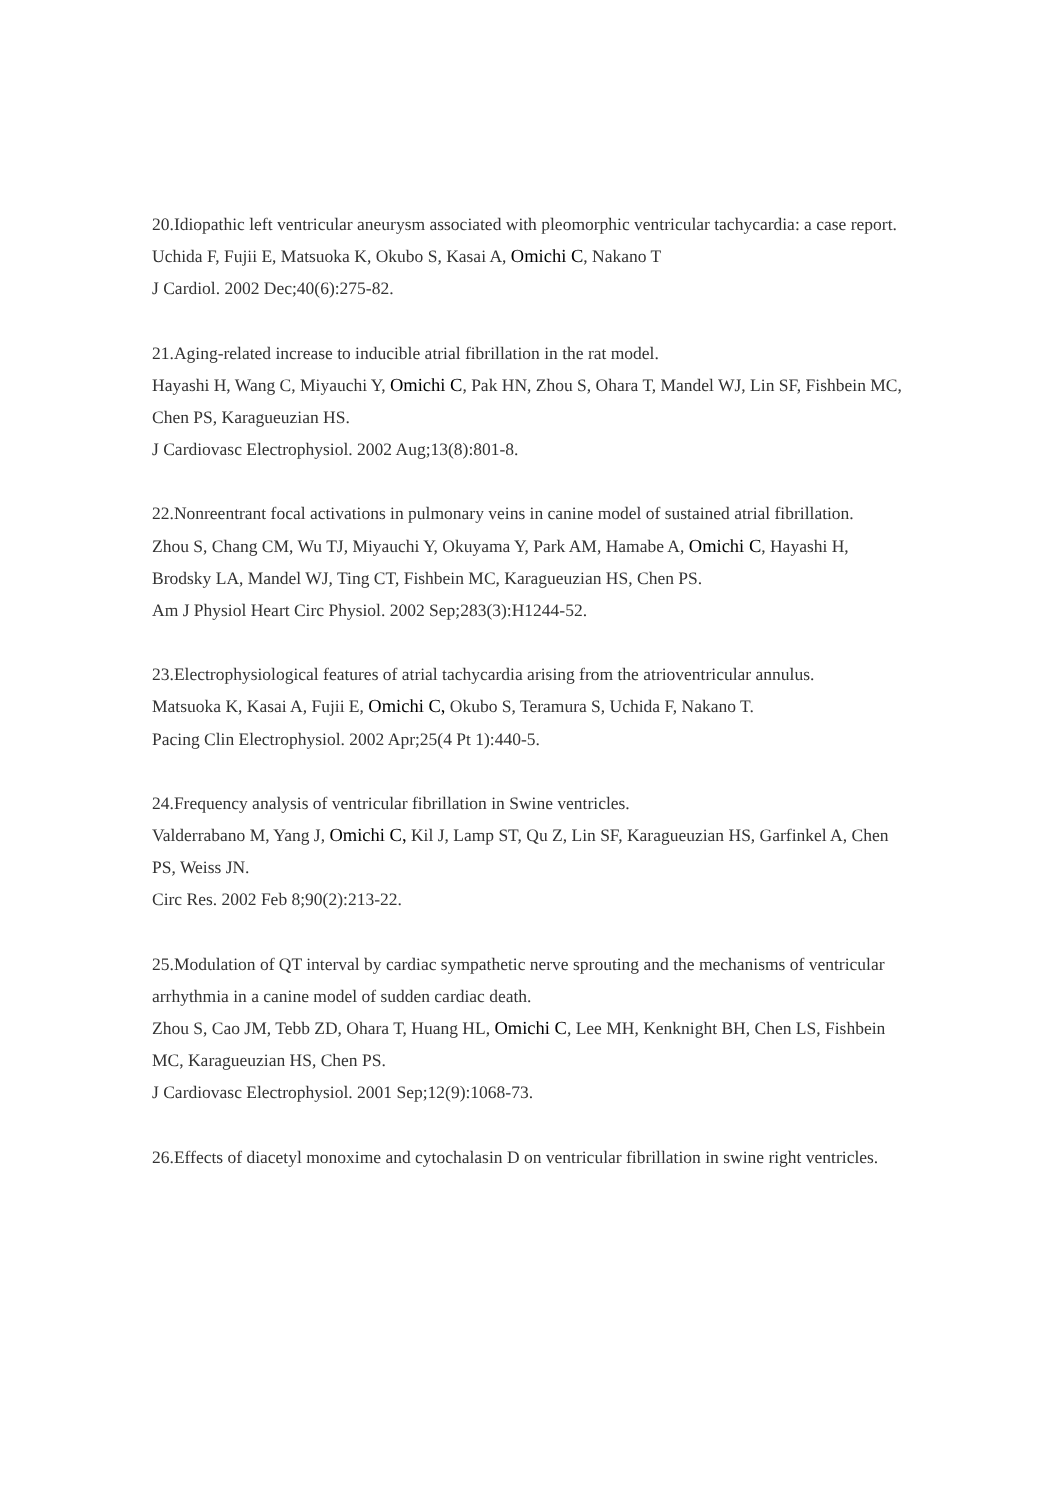20.Idiopathic left ventricular aneurysm associated with pleomorphic ventricular tachycardia: a case report.
Uchida F, Fujii E, Matsuoka K, Okubo S, Kasai A, Omichi C, Nakano T
J Cardiol. 2002 Dec;40(6):275-82.
21.Aging-related increase to inducible atrial fibrillation in the rat model.
Hayashi H, Wang C, Miyauchi Y, Omichi C, Pak HN, Zhou S, Ohara T, Mandel WJ, Lin SF, Fishbein MC, Chen PS, Karagueuzian HS.
J Cardiovasc Electrophysiol. 2002 Aug;13(8):801-8.
22.Nonreentrant focal activations in pulmonary veins in canine model of sustained atrial fibrillation.
Zhou S, Chang CM, Wu TJ, Miyauchi Y, Okuyama Y, Park AM, Hamabe A, Omichi C, Hayashi H, Brodsky LA, Mandel WJ, Ting CT, Fishbein MC, Karagueuzian HS, Chen PS.
Am J Physiol Heart Circ Physiol. 2002 Sep;283(3):H1244-52.
23.Electrophysiological features of atrial tachycardia arising from the atrioventricular annulus.
Matsuoka K, Kasai A, Fujii E, Omichi C, Okubo S, Teramura S, Uchida F, Nakano T.
Pacing Clin Electrophysiol. 2002 Apr;25(4 Pt 1):440-5.
24.Frequency analysis of ventricular fibrillation in Swine ventricles.
Valderrabano M, Yang J, Omichi C, Kil J, Lamp ST, Qu Z, Lin SF, Karagueuzian HS, Garfinkel A, Chen PS, Weiss JN.
Circ Res. 2002 Feb 8;90(2):213-22.
25.Modulation of QT interval by cardiac sympathetic nerve sprouting and the mechanisms of ventricular arrhythmia in a canine model of sudden cardiac death.
Zhou S, Cao JM, Tebb ZD, Ohara T, Huang HL, Omichi C, Lee MH, Kenknight BH, Chen LS, Fishbein MC, Karagueuzian HS, Chen PS.
J Cardiovasc Electrophysiol. 2001 Sep;12(9):1068-73.
26.Effects of diacetyl monoxime and cytochalasin D on ventricular fibrillation in swine right ventricles.